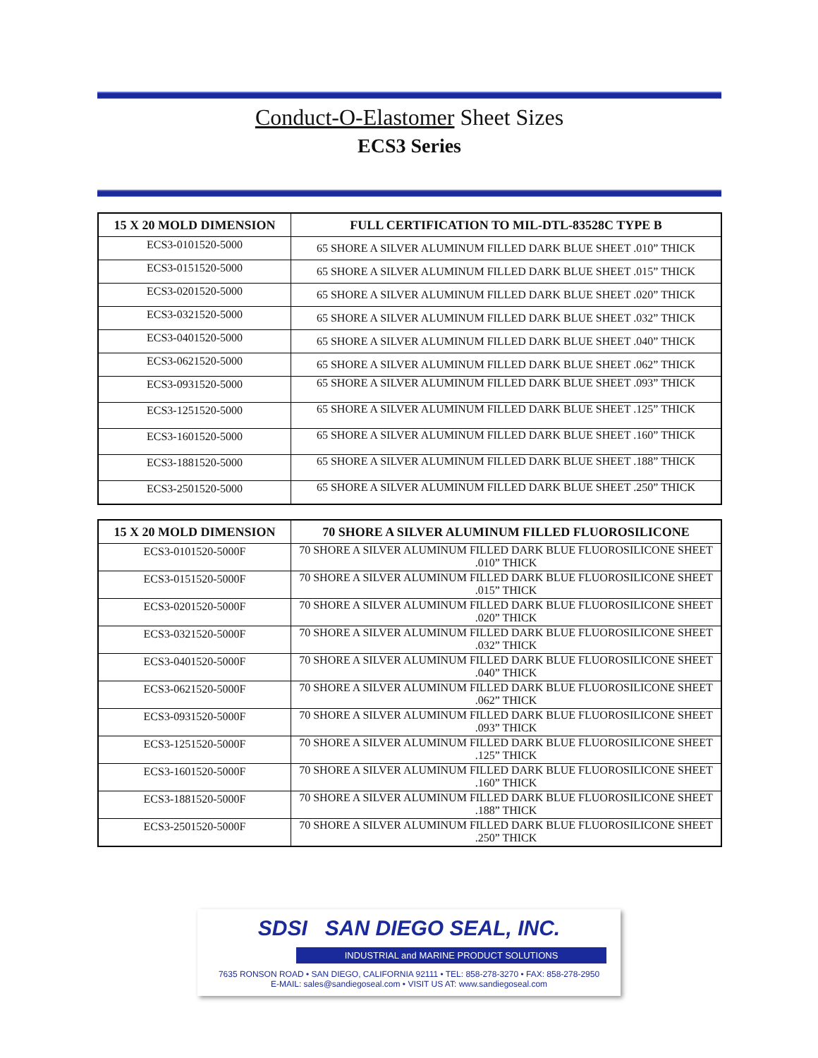Conduct-O-Elastomer Sheet Sizes
ECS3 Series
| 15 X 20 MOLD DIMENSION | FULL CERTIFICATION TO MIL-DTL-83528C TYPE B |
| --- | --- |
| ECS3-0101520-5000 | 65 SHORE A SILVER ALUMINUM FILLED DARK BLUE SHEET .010” THICK |
| ECS3-0151520-5000 | 65 SHORE A SILVER ALUMINUM FILLED DARK BLUE SHEET .015” THICK |
| ECS3-0201520-5000 | 65 SHORE A SILVER ALUMINUM FILLED DARK BLUE SHEET .020” THICK |
| ECS3-0321520-5000 | 65 SHORE A SILVER ALUMINUM FILLED DARK BLUE SHEET .032” THICK |
| ECS3-0401520-5000 | 65 SHORE A SILVER ALUMINUM FILLED DARK BLUE SHEET .040” THICK |
| ECS3-0621520-5000 | 65 SHORE A SILVER ALUMINUM FILLED DARK BLUE SHEET .062” THICK |
| ECS3-0931520-5000 | 65 SHORE A SILVER ALUMINUM FILLED DARK BLUE SHEET .093” THICK |
| ECS3-1251520-5000 | 65 SHORE A SILVER ALUMINUM FILLED DARK BLUE SHEET .125” THICK |
| ECS3-1601520-5000 | 65 SHORE A SILVER ALUMINUM FILLED DARK BLUE SHEET .160” THICK |
| ECS3-1881520-5000 | 65 SHORE A SILVER ALUMINUM FILLED DARK BLUE SHEET .188” THICK |
| ECS3-2501520-5000 | 65 SHORE A SILVER ALUMINUM FILLED DARK BLUE SHEET .250” THICK |
| 15 X 20 MOLD DIMENSION | 70 SHORE A SILVER ALUMINUM FILLED FLUOROSILICONE |
| --- | --- |
| ECS3-0101520-5000F | 70 SHORE A SILVER ALUMINUM FILLED DARK BLUE FLUOROSILICONE SHEET .010” THICK |
| ECS3-0151520-5000F | 70 SHORE A SILVER ALUMINUM FILLED DARK BLUE FLUOROSILICONE SHEET .015” THICK |
| ECS3-0201520-5000F | 70 SHORE A SILVER ALUMINUM FILLED DARK BLUE FLUOROSILICONE SHEET .020” THICK |
| ECS3-0321520-5000F | 70 SHORE A SILVER ALUMINUM FILLED DARK BLUE FLUOROSILICONE SHEET .032” THICK |
| ECS3-0401520-5000F | 70 SHORE A SILVER ALUMINUM FILLED DARK BLUE FLUOROSILICONE SHEET .040” THICK |
| ECS3-0621520-5000F | 70 SHORE A SILVER ALUMINUM FILLED DARK BLUE FLUOROSILICONE SHEET .062” THICK |
| ECS3-0931520-5000F | 70 SHORE A SILVER ALUMINUM FILLED DARK BLUE FLUOROSILICONE SHEET .093” THICK |
| ECS3-1251520-5000F | 70 SHORE A SILVER ALUMINUM FILLED DARK BLUE FLUOROSILICONE SHEET .125” THICK |
| ECS3-1601520-5000F | 70 SHORE A SILVER ALUMINUM FILLED DARK BLUE FLUOROSILICONE SHEET .160” THICK |
| ECS3-1881520-5000F | 70 SHORE A SILVER ALUMINUM FILLED DARK BLUE FLUOROSILICONE SHEET .188” THICK |
| ECS3-2501520-5000F | 70 SHORE A SILVER ALUMINUM FILLED DARK BLUE FLUOROSILICONE SHEET .250” THICK |
SDSI SAN DIEGO SEAL, INC.
INDUSTRIAL and MARINE PRODUCT SOLUTIONS
7635 RONSON ROAD • SAN DIEGO, CALIFORNIA 92111 • TEL: 858-278-3270 • FAX: 858-278-2950
E-MAIL: sales@sandiegoseal.com • VISIT US AT: www.sandiegoseal.com